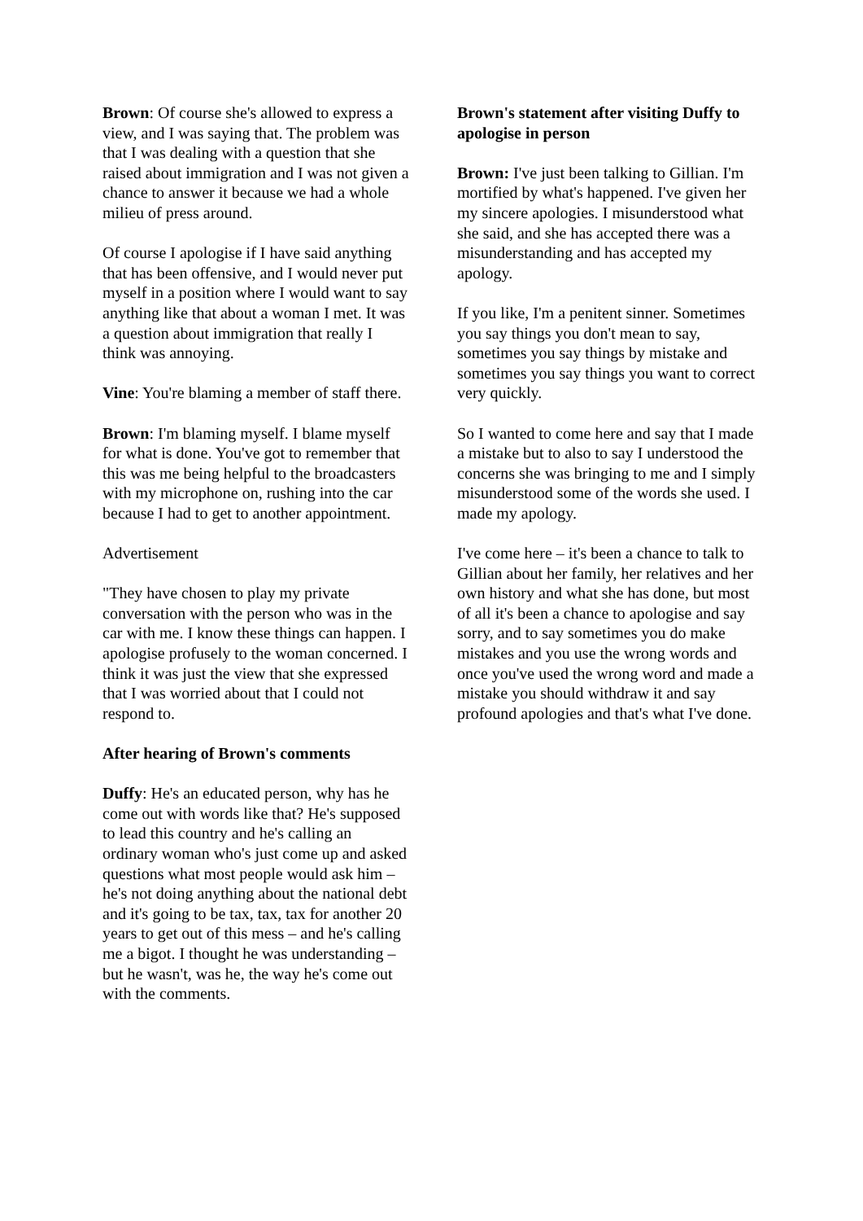Brown: Of course she's allowed to express a view, and I was saying that. The problem was that I was dealing with a question that she raised about immigration and I was not given a chance to answer it because we had a whole milieu of press around.
Of course I apologise if I have said anything that has been offensive, and I would never put myself in a position where I would want to say anything like that about a woman I met. It was a question about immigration that really I think was annoying.
Vine: You're blaming a member of staff there.
Brown: I'm blaming myself. I blame myself for what is done. You've got to remember that this was me being helpful to the broadcasters with my microphone on, rushing into the car because I had to get to another appointment.
Advertisement
"They have chosen to play my private conversation with the person who was in the car with me. I know these things can happen. I apologise profusely to the woman concerned. I think it was just the view that she expressed that I was worried about that I could not respond to.
After hearing of Brown's comments
Duffy: He's an educated person, why has he come out with words like that? He's supposed to lead this country and he's calling an ordinary woman who's just come up and asked questions what most people would ask him – he's not doing anything about the national debt and it's going to be tax, tax, tax for another 20 years to get out of this mess – and he's calling me a bigot. I thought he was understanding – but he wasn't, was he, the way he's come out with the comments.
Brown's statement after visiting Duffy to apologise in person
Brown: I've just been talking to Gillian. I'm mortified by what's happened. I've given her my sincere apologies. I misunderstood what she said, and she has accepted there was a misunderstanding and has accepted my apology.
If you like, I'm a penitent sinner. Sometimes you say things you don't mean to say, sometimes you say things by mistake and sometimes you say things you want to correct very quickly.
So I wanted to come here and say that I made a mistake but to also to say I understood the concerns she was bringing to me and I simply misunderstood some of the words she used. I made my apology.
I've come here – it's been a chance to talk to Gillian about her family, her relatives and her own history and what she has done, but most of all it's been a chance to apologise and say sorry, and to say sometimes you do make mistakes and you use the wrong words and once you've used the wrong word and made a mistake you should withdraw it and say profound apologies and that's what I've done.